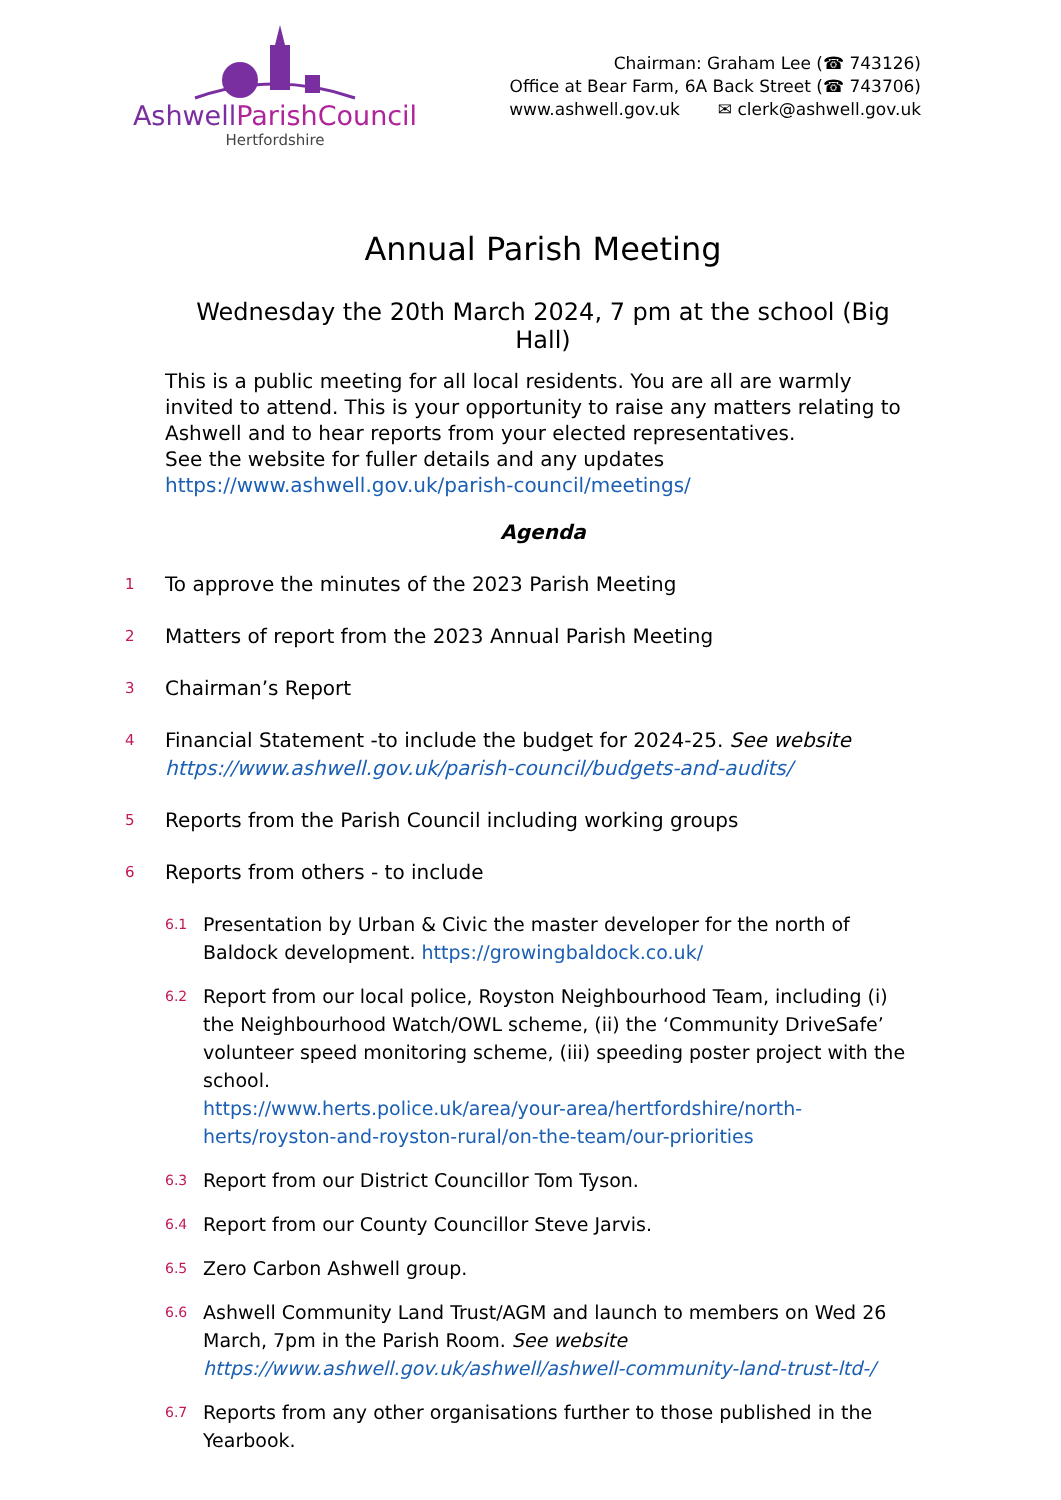AshwellParishCouncil
Hertfordshire
Chairman: Graham Lee (☎ 743126)
Office at Bear Farm, 6A Back Street (☎ 743706)
www.ashwell.gov.uk ✉ clerk@ashwell.gov.uk
Annual Parish Meeting
Wednesday the 20th March 2024, 7 pm at the school (Big Hall)
This is a public meeting for all local residents. You are all are warmly invited to attend. This is your opportunity to raise any matters relating to Ashwell and to hear reports from your elected representatives.
See the website for fuller details and any updates
https://www.ashwell.gov.uk/parish-council/meetings/
Agenda
1 To approve the minutes of the 2023 Parish Meeting
2 Matters of report from the 2023 Annual Parish Meeting
3 Chairman’s Report
4 Financial Statement -to include the budget for 2024-25. See website
https://www.ashwell.gov.uk/parish-council/budgets-and-audits/
5 Reports from the Parish Council including working groups
6 Reports from others - to include
6.1 Presentation by Urban & Civic the master developer for the north of Baldock development. https://growingbaldock.co.uk/
6.2 Report from our local police, Royston Neighbourhood Team, including (i) the Neighbourhood Watch/OWL scheme, (ii) the ‘Community DriveSafe’ volunteer speed monitoring scheme, (iii) speeding poster project with the school.
https://www.herts.police.uk/area/your-area/hertfordshire/north-herts/royston-and-royston-rural/on-the-team/our-priorities
6.3 Report from our District Councillor Tom Tyson.
6.4 Report from our County Councillor Steve Jarvis.
6.5 Zero Carbon Ashwell group.
6.6 Ashwell Community Land Trust/AGM and launch to members on Wed 26 March, 7pm in the Parish Room. See website
https://www.ashwell.gov.uk/ashwell/ashwell-community-land-trust-ltd-/
6.7 Reports from any other organisations further to those published in the Yearbook.